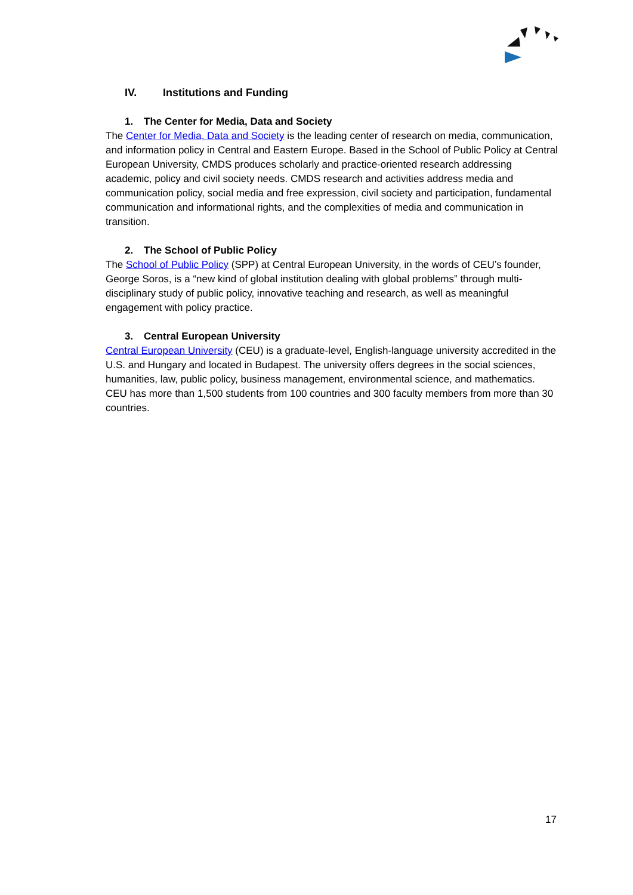IV. Institutions and Funding
1. The Center for Media, Data and Society
The Center for Media, Data and Society is the leading center of research on media, communication, and information policy in Central and Eastern Europe. Based in the School of Public Policy at Central European University, CMDS produces scholarly and practice-oriented research addressing academic, policy and civil society needs. CMDS research and activities address media and communication policy, social media and free expression, civil society and participation, fundamental communication and informational rights, and the complexities of media and communication in transition.
2. The School of Public Policy
The School of Public Policy (SPP) at Central European University, in the words of CEU’s founder, George Soros, is a “new kind of global institution dealing with global problems” through multi-disciplinary study of public policy, innovative teaching and research, as well as meaningful engagement with policy practice.
3. Central European University
Central European University (CEU) is a graduate-level, English-language university accredited in the U.S. and Hungary and located in Budapest. The university offers degrees in the social sciences, humanities, law, public policy, business management, environmental science, and mathematics. CEU has more than 1,500 students from 100 countries and 300 faculty members from more than 30 countries.
17